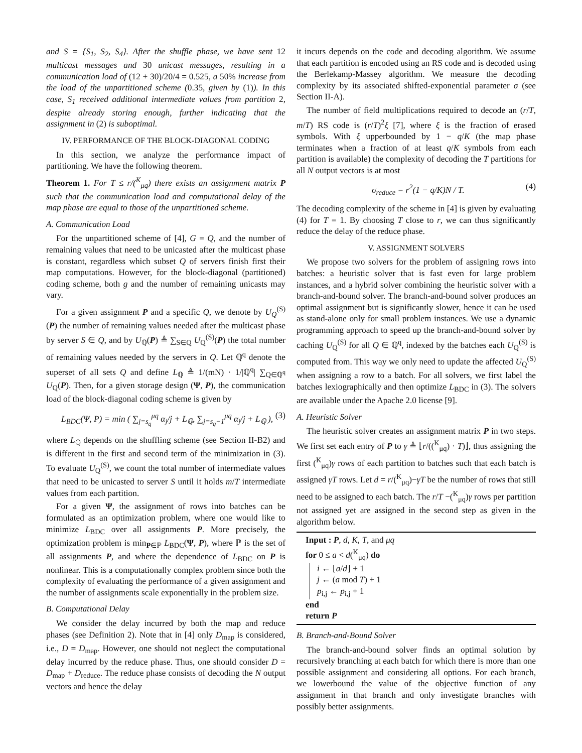and S = {S<sub>1</sub>, S<sub>2</sub>, S<sub>4</sub>}. After the shuffle phase, we have sent 12 multicast messages and 30 unicast messages, resulting in a communication load of (12 + 30)/20/4 = 0.525, a 50% increase from the load of the unpartitioned scheme (0.35, given by (1)). In this case, S<sub>1</sub> received additional intermediate values from partition 2, despite already storing enough, further indicating that the assignment in (2) is suboptimal.
IV. PERFORMANCE OF THE BLOCK-DIAGONAL CODING
In this section, we analyze the performance impact of partitioning. We have the following theorem.
Theorem 1. For T ≤ r/(<sup>K</sup><sub>μq</sub>) there exists an assignment matrix P such that the communication load and computational delay of the map phase are equal to those of the unpartitioned scheme.
A. Communication Load
For the unpartitioned scheme of [4], G = Q, and the number of remaining values that need to be unicasted after the multicast phase is constant, regardless which subset Q of servers finish first their map computations. However, for the block-diagonal (partitioned) coding scheme, both g and the number of remaining unicasts may vary.
For a given assignment P and a specific Q, we denote by U<sub>Q</sub><sup>(S)</sup>(P) the number of remaining values needed after the multicast phase by server S ∈ Q, and by U<sub>ℚ</sub>(P) ≜ ∑<sub>S∈Q</sub> U<sub>Q</sub><sup>(S)</sup>(P) the total number of remaining values needed by the servers in Q. Let ℚ<sup>q</sup> denote the superset of all sets Q and define L<sub>ℚ</sub> ≜ 1/(mN) · 1/|ℚ<sup>q</sup>| ∑<sub>Q∈ℚ<sup>q</sup></sub> U<sub>Q</sub>(P). Then, for a given storage design (Ψ, P), the communication load of the block-diagonal coding scheme is given by
L<sub>BDC</sub>(Ψ, P) = min ( ∑<sub>j=s<sub>q</sub></sub><sup>μq</sup> α<sub>j</sub>/j + L<sub>ℚ</sub>, ∑<sub>j=s<sub>q</sub>−1</sub><sup>μq</sup> α<sub>j</sub>/j + L<sub>ℚ</sub> ), (3)
where L<sub>ℚ</sub> depends on the shuffling scheme (see Section II-B2) and is different in the first and second term of the minimization in (3). To evaluate U<sub>Q</sub><sup>(S)</sup>, we count the total number of intermediate values that need to be unicasted to server S until it holds m/T intermediate values from each partition.
For a given Ψ, the assignment of rows into batches can be formulated as an optimization problem, where one would like to minimize L<sub>BDC</sub> over all assignments P. More precisely, the optimization problem is min<sub>P∈ℙ</sub> L<sub>BDC</sub>(Ψ, P), where ℙ is the set of all assignments P, and where the dependence of L<sub>BDC</sub> on P is nonlinear. This is a computationally complex problem since both the complexity of evaluating the performance of a given assignment and the number of assignments scale exponentially in the problem size.
B. Computational Delay
We consider the delay incurred by both the map and reduce phases (see Definition 2). Note that in [4] only D<sub>map</sub> is considered, i.e., D = D<sub>map</sub>. However, one should not neglect the computational delay incurred by the reduce phase. Thus, one should consider D = D<sub>map</sub> + D<sub>reduce</sub>. The reduce phase consists of decoding the N output vectors and hence the delay
it incurs depends on the code and decoding algorithm. We assume that each partition is encoded using an RS code and is decoded using the Berlekamp-Massey algorithm. We measure the decoding complexity by its associated shifted-exponential parameter σ (see Section II-A).
The number of field multiplications required to decode an (r/T, m/T) RS code is (r/T)<sup>2</sup>ξ [7], where ξ is the fraction of erased symbols. With ξ upperbounded by 1 − q/K (the map phase terminates when a fraction of at least q/K symbols from each partition is available) the complexity of decoding the T partitions for all N output vectors is at most
σ<sub>reduce</sub> = r<sup>2</sup>(1 − q/K)N / T. (4)
The decoding complexity of the scheme in [4] is given by evaluating (4) for T = 1. By choosing T close to r, we can thus significantly reduce the delay of the reduce phase.
V. ASSIGNMENT SOLVERS
We propose two solvers for the problem of assigning rows into batches: a heuristic solver that is fast even for large problem instances, and a hybrid solver combining the heuristic solver with a branch-and-bound solver. The branch-and-bound solver produces an optimal assignment but is significantly slower, hence it can be used as stand-alone only for small problem instances. We use a dynamic programming approach to speed up the branch-and-bound solver by caching U<sub>Q</sub><sup>(S)</sup> for all Q ∈ ℚ<sup>q</sup>, indexed by the batches each U<sub>Q</sub><sup>(S)</sup> is computed from. This way we only need to update the affected U<sub>Q</sub><sup>(S)</sup> when assigning a row to a batch. For all solvers, we first label the batches lexiographically and then optimize L<sub>BDC</sub> in (3). The solvers are available under the Apache 2.0 license [9].
A. Heuristic Solver
The heuristic solver creates an assignment matrix P in two steps. We first set each entry of P to γ ≜ ⌊r/((<sup>K</sup><sub>μq</sub>) · T)⌋, thus assigning the first (<sup>K</sup><sub>μq</sub>)γ rows of each partition to batches such that each batch is assigned γT rows. Let d = r/(<sup>K</sup><sub>μq</sub>)−γT be the number of rows that still need to be assigned to each batch. The r/T −(<sup>K</sup><sub>μq</sub>)γ rows per partition not assigned yet are assigned in the second step as given in the algorithm below.
Input : P, d, K, T, and μq
for 0 ≤ a < d(<sup>K</sup><sub>μq</sub>) do
i ← ⌊a/d⌋ + 1
j ← (a mod T) + 1
p<sub>i,j</sub> ← p<sub>i,j</sub> + 1
end
return P
B. Branch-and-Bound Solver
The branch-and-bound solver finds an optimal solution by recursively branching at each batch for which there is more than one possible assignment and considering all options. For each branch, we lowerbound the value of the objective function of any assignment in that branch and only investigate branches with possibly better assignments.